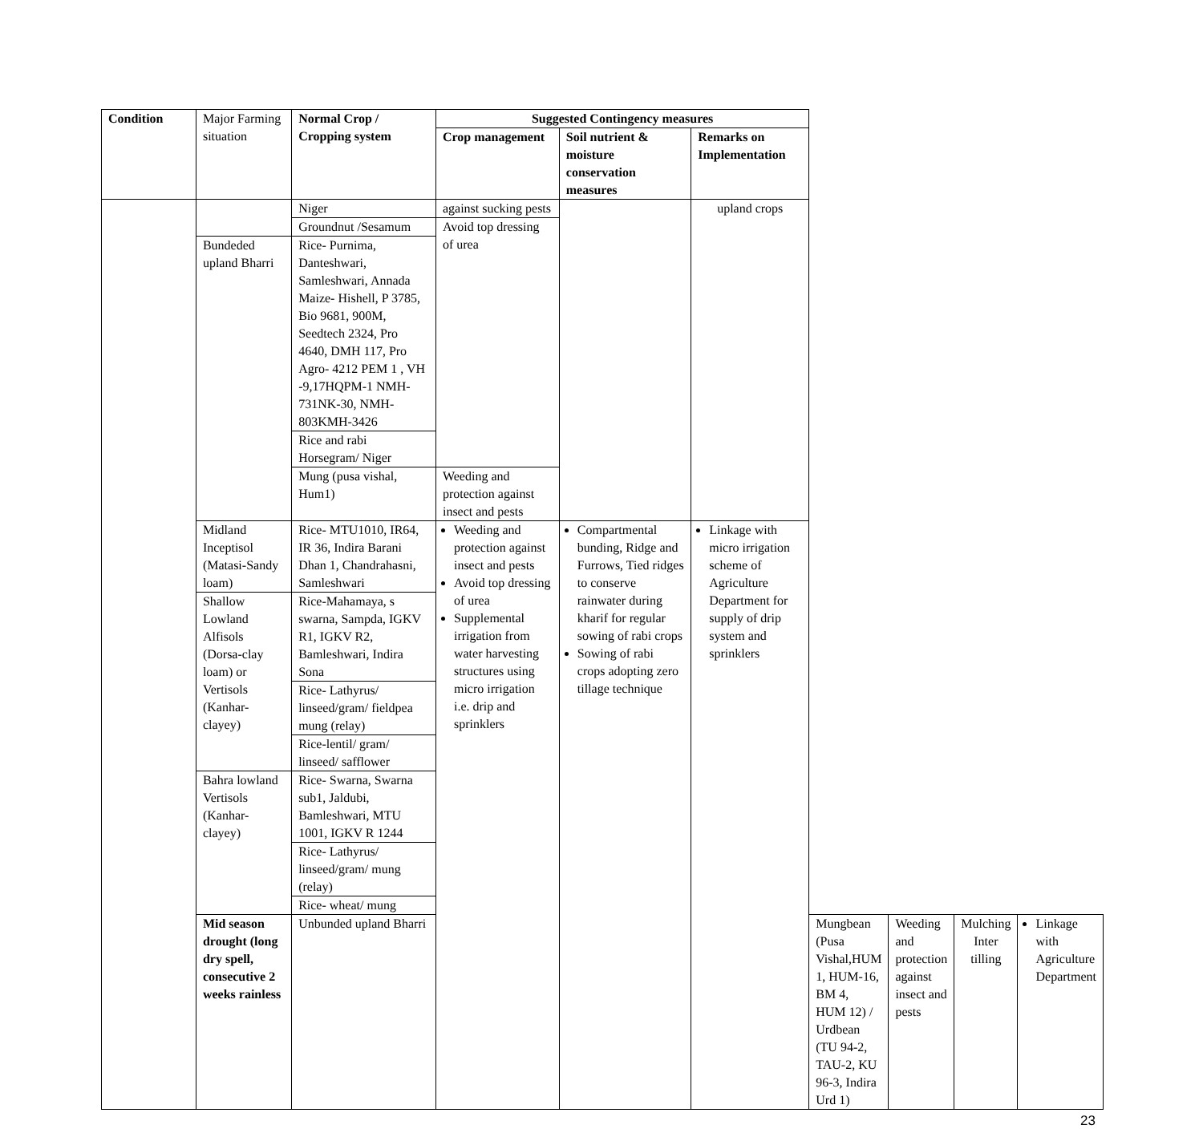| Condition | Major Farming situation | Normal Crop / Cropping system | Suggested Contingency measures | | | | | | |
| | | | Crop management | Soil nutrient & moisture conservation measures | Remarks on Implementation | | | | |
| | | Niger | against sucking pests | | upland crops | | | | |
| | | Groundnut /Sesamum | Avoid top dressing of urea | | | | | | |
| | Bundeded upland Bharri | Rice- Purnima, Danteshwari, Samleshwari, Annada Maize- Hishell, P 3785, Bio 9681, 900M, Seedtech 2324, Pro 4640, DMH 117, Pro Agro- 4212 PEM 1 , VH -9,17HQPM-1 NMH-731NK-30, NMH-803KMH-3426 | | | | | | | |
| | | Rice and rabi Horsegram/ Niger | | | | | | | |
| | | Mung (pusa vishal, Hum1) | Weeding and protection against insect and pests | | | | | | |
| | Midland Inceptisol (Matasi-Sandy loam) | Rice- MTU1010, IR64, IR 36, Indira Barani Dhan 1, Chandrahasni, Samleshwari | Weeding and protection against insect and pests Avoid top dressing of urea Supplemental irrigation from water harvesting structures using micro irrigation i.e. drip and sprinklers | Compartmental bunding, Ridge and Furrows, Tied ridges to conserve rainwater during kharif for regular sowing of rabi crops Sowing of rabi crops adopting zero tillage technique | Linkage with micro irrigation scheme of Agriculture Department for supply of drip system and sprinklers | | | | |
| | Shallow Lowland Alfisols (Dorsa-clay loam) or Vertisols (Kanhar-clayey) | Rice-Mahamaya, s swarna, Sampda, IGKV R1, IGKV R2, Bamleshwari, Indira Sona | | | | | | | |
| | | Rice- Lathyrus/ linseed/gram/ fieldpea mung (relay) | | | | | | | |
| | | Rice-lentil/ gram/ linseed/ safflower | | | | | | | |
| | Bahra lowland Vertisols (Kanhar-clayey) | Rice- Swarna, Swarna sub1, Jaldubi, Bamleshwari, MTU 1001, IGKV R 1244 | | | | | | | |
| | | Rice- Lathyrus/ linseed/gram/ mung (relay) | | | | | | | |
| | | Rice- wheat/ mung | | | | | | | |
| | Mid season drought (long dry spell, consecutive 2 weeks rainless | Unbunded upland Bharri | | | | Mungbean (Pusa Vishal,HUM 1, HUM-16, BM 4, HUM 12) / Urdbean (TU 94-2, TAU-2, KU 96-3, Indira Urd 1) | Weeding and protection against insect and pests | Mulching Inter tilling | Linkage with Agriculture Department |
23